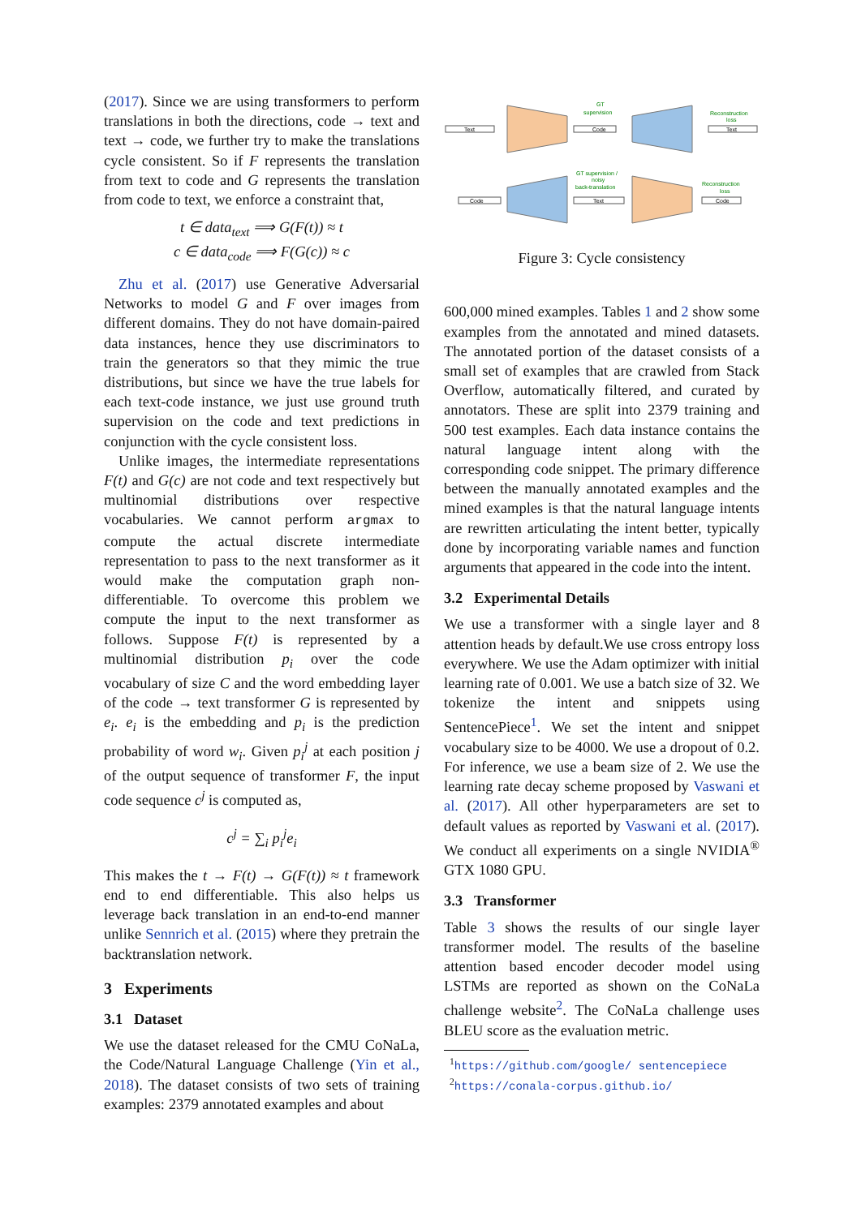(2017). Since we are using transformers to perform translations in both the directions, code → text and text → code, we further try to make the translations cycle consistent. So if F represents the translation from text to code and G represents the translation from code to text, we enforce a constraint that,
t ∈ data<sub>text</sub> ⟹ G(F(t)) ≈ t
c ∈ data<sub>code</sub> ⟹ F(G(c)) ≈ c
Zhu et al. (2017) use Generative Adversarial Networks to model G and F over images from different domains. They do not have domain-paired data instances, hence they use discriminators to train the generators so that they mimic the true distributions, but since we have the true labels for each text-code instance, we just use ground truth supervision on the code and text predictions in conjunction with the cycle consistent loss.
Unlike images, the intermediate representations F(t) and G(c) are not code and text respectively but multinomial distributions over respective vocabularies. We cannot perform argmax to compute the actual discrete intermediate representation to pass to the next transformer as it would make the computation graph non-differentiable. To overcome this problem we compute the input to the next transformer as follows. Suppose F(t) is represented by a multinomial distribution p<sub>i</sub> over the code vocabulary of size C and the word embedding layer of the code → text transformer G is represented by e<sub>i</sub>. e<sub>i</sub> is the embedding and p<sub>i</sub> is the prediction probability of word w<sub>i</sub>. Given p<sub>i</sub><sup>j</sup> at each position j of the output sequence of transformer F, the input code sequence c<sup>j</sup> is computed as,
c<sup>j</sup> = ∑<sub>i</sub> p<sub>i</sub><sup>j</sup>e<sub>i</sub>
This makes the t → F(t) → G(F(t)) ≈ t framework end to end differentiable. This also helps us leverage back translation in an end-to-end manner unlike Sennrich et al. (2015) where they pretrain the backtranslation network.
3 Experiments
3.1 Dataset
We use the dataset released for the CMU CoNaLa, the Code/Natural Language Challenge (Yin et al., 2018). The dataset consists of two sets of training examples: 2379 annotated examples and about
Text
GT
supervision
Code
Reconstruction
loss
Text
Code
GT supervision /
noisy
back-translation
Text
Reconstruction
loss
Code
Figure 3: Cycle consistency
600,000 mined examples. Tables 1 and 2 show some examples from the annotated and mined datasets. The annotated portion of the dataset consists of a small set of examples that are crawled from Stack Overflow, automatically filtered, and curated by annotators. These are split into 2379 training and 500 test examples. Each data instance contains the natural language intent along with the corresponding code snippet. The primary difference between the manually annotated examples and the mined examples is that the natural language intents are rewritten articulating the intent better, typically done by incorporating variable names and function arguments that appeared in the code into the intent.
3.2 Experimental Details
We use a transformer with a single layer and 8 attention heads by default.We use cross entropy loss everywhere. We use the Adam optimizer with initial learning rate of 0.001. We use a batch size of 32. We tokenize the intent and snippets using SentencePiece<sup>1</sup>. We set the intent and snippet vocabulary size to be 4000. We use a dropout of 0.2. For inference, we use a beam size of 2. We use the learning rate decay scheme proposed by Vaswani et al. (2017). All other hyperparameters are set to default values as reported by Vaswani et al. (2017). We conduct all experiments on a single NVIDIA<sup>®</sup> GTX 1080 GPU.
3.3 Transformer
Table 3 shows the results of our single layer transformer model. The results of the baseline attention based encoder decoder model using LSTMs are reported as shown on the CoNaLa challenge website<sup>2</sup>. The CoNaLa challenge uses BLEU score as the evaluation metric.
<sup>1</sup> https://github.com/google/ sentencepiece
<sup>2</sup> https://conala-corpus.github.io/